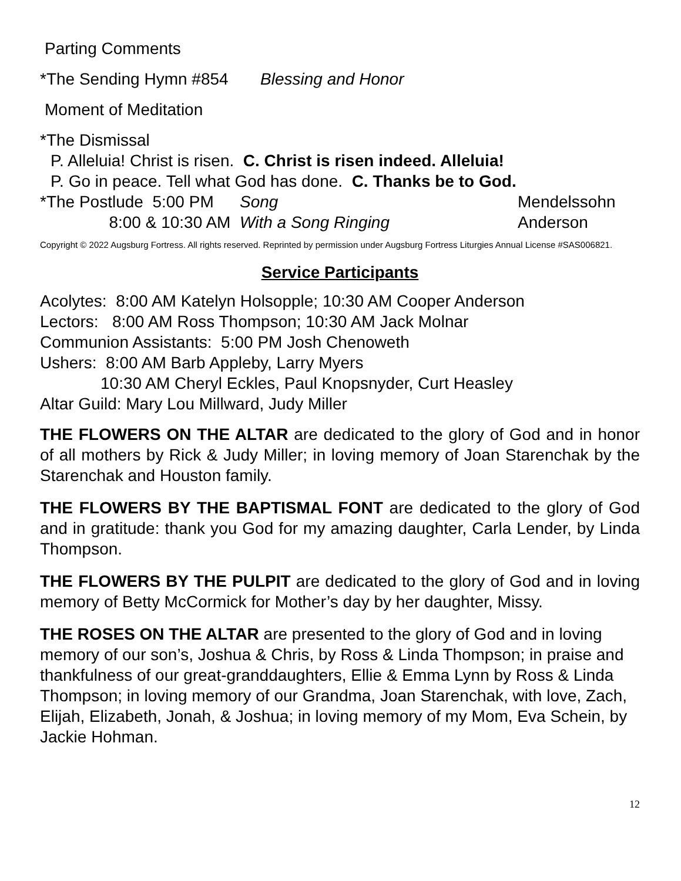Parting Comments
*The Sending Hymn #854 Blessing and Honor
Moment of Meditation
*The Dismissal
P. Alleluia! Christ is risen. C. Christ is risen indeed. Alleluia!
P. Go in peace. Tell what God has done. C. Thanks be to God.
*The Postlude 5:00 PM Song Mendelssohn
8:00 & 10:30 AM With a Song Ringing Anderson
Copyright © 2022 Augsburg Fortress. All rights reserved. Reprinted by permission under Augsburg Fortress Liturgies Annual License #SAS006821.
Service Participants
Acolytes: 8:00 AM Katelyn Holsopple; 10:30 AM Cooper Anderson
Lectors: 8:00 AM Ross Thompson; 10:30 AM Jack Molnar
Communion Assistants: 5:00 PM Josh Chenoweth
Ushers: 8:00 AM Barb Appleby, Larry Myers
10:30 AM Cheryl Eckles, Paul Knopsnyder, Curt Heasley
Altar Guild: Mary Lou Millward, Judy Miller
THE FLOWERS ON THE ALTAR are dedicated to the glory of God and in honor of all mothers by Rick & Judy Miller; in loving memory of Joan Starenchak by the Starenchak and Houston family.
THE FLOWERS BY THE BAPTISMAL FONT are dedicated to the glory of God and in gratitude: thank you God for my amazing daughter, Carla Lender, by Linda Thompson.
THE FLOWERS BY THE PULPIT are dedicated to the glory of God and in loving memory of Betty McCormick for Mother’s day by her daughter, Missy.
THE ROSES ON THE ALTAR are presented to the glory of God and in loving memory of our son’s, Joshua & Chris, by Ross & Linda Thompson; in praise and thankfulness of our great-granddaughters, Ellie & Emma Lynn by Ross & Linda Thompson; in loving memory of our Grandma, Joan Starenchak, with love, Zach, Elijah, Elizabeth, Jonah, & Joshua; in loving memory of my Mom, Eva Schein, by Jackie Hohman.
12